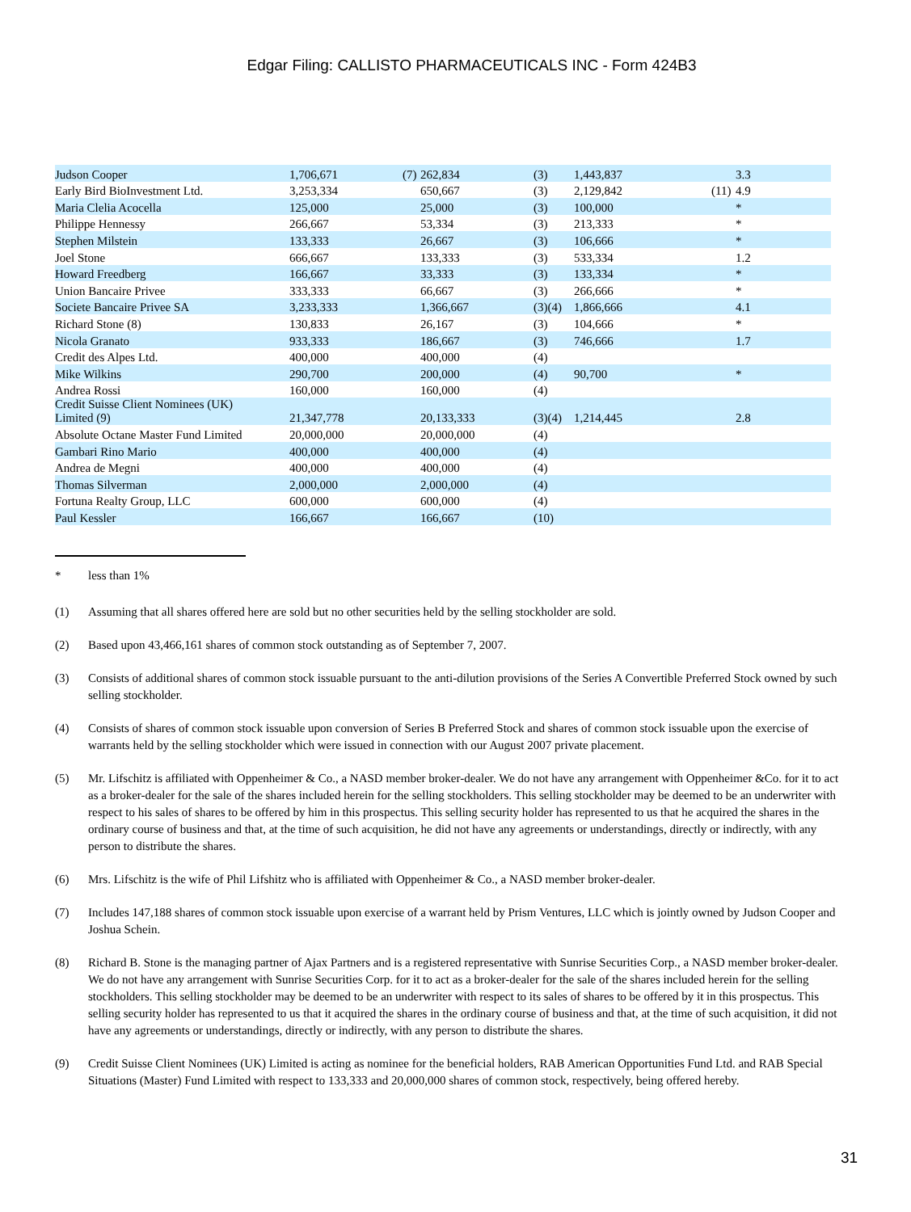Edgar Filing: CALLISTO PHARMACEUTICALS INC - Form 424B3
| Judson Cooper | 1,706,671 | (7) | 262,834 | (3) | 1,443,837 | | 3.3 |
| Early Bird BioInvestment Ltd. | 3,253,334 | | 650,667 | (3) | 2,129,842 | (11) | 4.9 |
| Maria Clelia Acocella | 125,000 | | 25,000 | (3) | 100,000 | | * |
| Philippe Hennessy | 266,667 | | 53,334 | (3) | 213,333 | | * |
| Stephen Milstein | 133,333 | | 26,667 | (3) | 106,666 | | * |
| Joel Stone | 666,667 | | 133,333 | (3) | 533,334 | | 1.2 |
| Howard Freedberg | 166,667 | | 33,333 | (3) | 133,334 | | * |
| Union Bancaire Privee | 333,333 | | 66,667 | (3) | 266,666 | | * |
| Societe Bancaire Privee SA | 3,233,333 | | 1,366,667 | (3)(4) | 1,866,666 | | 4.1 |
| Richard Stone (8) | 130,833 | | 26,167 | (3) | 104,666 | | * |
| Nicola Granato | 933,333 | | 186,667 | (3) | 746,666 | | 1.7 |
| Credit des Alpes Ltd. | 400,000 | | 400,000 | (4) | | | |
| Mike Wilkins | 290,700 | | 200,000 | (4) | 90,700 | | * |
| Andrea Rossi | 160,000 | | 160,000 | (4) | | | |
| Credit Suisse Client Nominees (UK) Limited (9) | 21,347,778 | | 20,133,333 | (3)(4) | 1,214,445 | | 2.8 |
| Absolute Octane Master Fund Limited | 20,000,000 | | 20,000,000 | (4) | | | |
| Gambari Rino Mario | 400,000 | | 400,000 | (4) | | | |
| Andrea de Megni | 400,000 | | 400,000 | (4) | | | |
| Thomas Silverman | 2,000,000 | | 2,000,000 | (4) | | | |
| Fortuna Realty Group, LLC | 600,000 | | 600,000 | (4) | | | |
| Paul Kessler | 166,667 | | 166,667 | (10) | | | |
* less than 1%
(1) Assuming that all shares offered here are sold but no other securities held by the selling stockholder are sold.
(2) Based upon 43,466,161 shares of common stock outstanding as of September 7, 2007.
(3) Consists of additional shares of common stock issuable pursuant to the anti-dilution provisions of the Series A Convertible Preferred Stock owned by such selling stockholder.
(4) Consists of shares of common stock issuable upon conversion of Series B Preferred Stock and shares of common stock issuable upon the exercise of warrants held by the selling stockholder which were issued in connection with our August 2007 private placement.
(5) Mr. Lifschitz is affiliated with Oppenheimer & Co., a NASD member broker-dealer. We do not have any arrangement with Oppenheimer &Co. for it to act as a broker-dealer for the sale of the shares included herein for the selling stockholders. This selling stockholder may be deemed to be an underwriter with respect to his sales of shares to be offered by him in this prospectus. This selling security holder has represented to us that he acquired the shares in the ordinary course of business and that, at the time of such acquisition, he did not have any agreements or understandings, directly or indirectly, with any person to distribute the shares.
(6) Mrs. Lifschitz is the wife of Phil Lifshitz who is affiliated with Oppenheimer & Co., a NASD member broker-dealer.
(7) Includes 147,188 shares of common stock issuable upon exercise of a warrant held by Prism Ventures, LLC which is jointly owned by Judson Cooper and Joshua Schein.
(8) Richard B. Stone is the managing partner of Ajax Partners and is a registered representative with Sunrise Securities Corp., a NASD member broker-dealer. We do not have any arrangement with Sunrise Securities Corp. for it to act as a broker-dealer for the sale of the shares included herein for the selling stockholders. This selling stockholder may be deemed to be an underwriter with respect to its sales of shares to be offered by it in this prospectus. This selling security holder has represented to us that it acquired the shares in the ordinary course of business and that, at the time of such acquisition, it did not have any agreements or understandings, directly or indirectly, with any person to distribute the shares.
(9) Credit Suisse Client Nominees (UK) Limited is acting as nominee for the beneficial holders, RAB American Opportunities Fund Ltd. and RAB Special Situations (Master) Fund Limited with respect to 133,333 and 20,000,000 shares of common stock, respectively, being offered hereby.
31